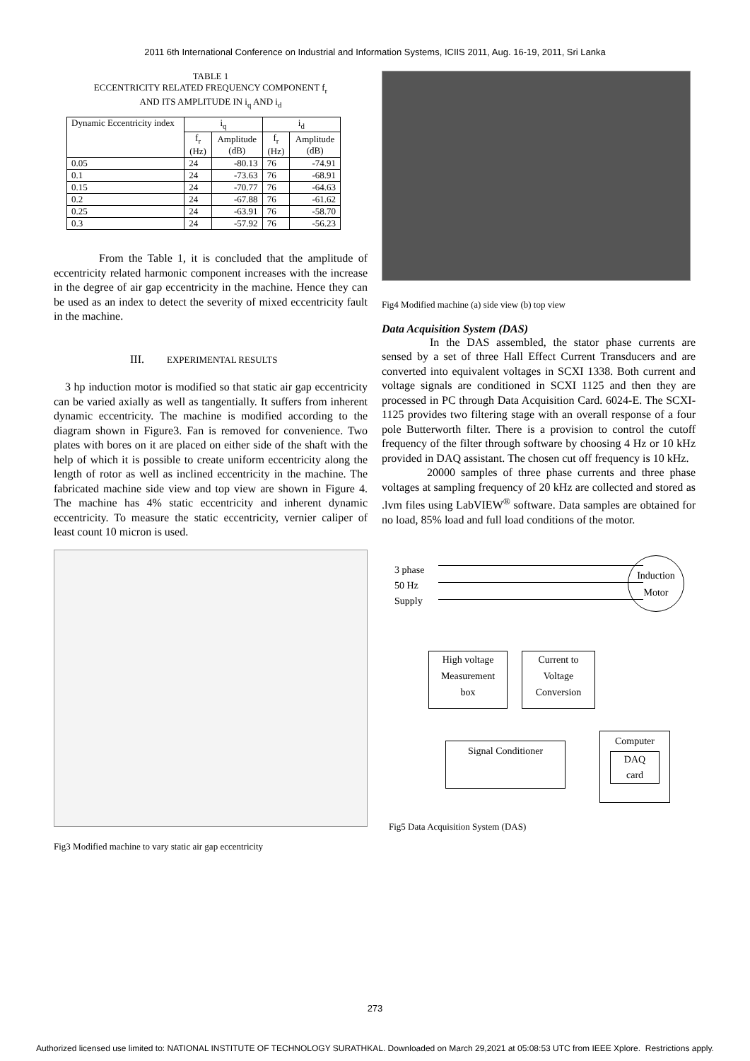2011 6th International Conference on Industrial and Information Systems, ICIIS 2011, Aug. 16-19, 2011, Sri Lanka
TABLE 1
ECCENTRICITY RELATED FREQUENCY COMPONENT f<sub>r</sub>
AND ITS AMPLITUDE IN i<sub>q</sub> AND i<sub>d</sub>
| Dynamic Eccentricity index | i<sub>q</sub> | | i<sub>d</sub> | |
| --- | --- | --- | --- | --- |
| | f<sub>r</sub> (Hz) | Amplitude (dB) | f<sub>r</sub> (Hz) | Amplitude (dB) |
| 0.05 | 24 | -80.13 | 76 | -74.91 |
| 0.1 | 24 | -73.63 | 76 | -68.91 |
| 0.15 | 24 | -70.77 | 76 | -64.63 |
| 0.2 | 24 | -67.88 | 76 | -61.62 |
| 0.25 | 24 | -63.91 | 76 | -58.70 |
| 0.3 | 24 | -57.92 | 76 | -56.23 |
From the Table 1, it is concluded that the amplitude of eccentricity related harmonic component increases with the increase in the degree of air gap eccentricity in the machine. Hence they can be used as an index to detect the severity of mixed eccentricity fault in the machine.
III. EXPERIMENTAL RESULTS
3 hp induction motor is modified so that static air gap eccentricity can be varied axially as well as tangentially. It suffers from inherent dynamic eccentricity. The machine is modified according to the diagram shown in Figure3. Fan is removed for convenience. Two plates with bores on it are placed on either side of the shaft with the help of which it is possible to create uniform eccentricity along the length of rotor as well as inclined eccentricity in the machine. The fabricated machine side view and top view are shown in Figure 4. The machine has 4% static eccentricity and inherent dynamic eccentricity. To measure the static eccentricity, vernier caliper of least count 10 micron is used.
Fig3 Modified machine to vary static air gap eccentricity
Fig4 Modified machine (a) side view (b) top view
Data Acquisition System (DAS)
In the DAS assembled, the stator phase currents are sensed by a set of three Hall Effect Current Transducers and are converted into equivalent voltages in SCXI 1338. Both current and voltage signals are conditioned in SCXI 1125 and then they are processed in PC through Data Acquisition Card. 6024-E. The SCXI-1125 provides two filtering stage with an overall response of a four pole Butterworth filter. There is a provision to control the cutoff frequency of the filter through software by choosing 4 Hz or 10 kHz provided in DAQ assistant. The chosen cut off frequency is 10 kHz.
20000 samples of three phase currents and three phase voltages at sampling frequency of 20 kHz are collected and stored as .lvm files using LabVIEW<sup>®</sup> software. Data samples are obtained for no load, 85% load and full load conditions of the motor.
3 phase
50 Hz
Supply
Induction
Motor
High voltage
Measurement
box
Current to
Voltage
Conversion
Signal Conditioner
Computer
DAQ
card
Fig5 Data Acquisition System (DAS)
273
Authorized licensed use limited to: NATIONAL INSTITUTE OF TECHNOLOGY SURATHKAL. Downloaded on March 29,2021 at 05:08:53 UTC from IEEE Xplore. Restrictions apply.